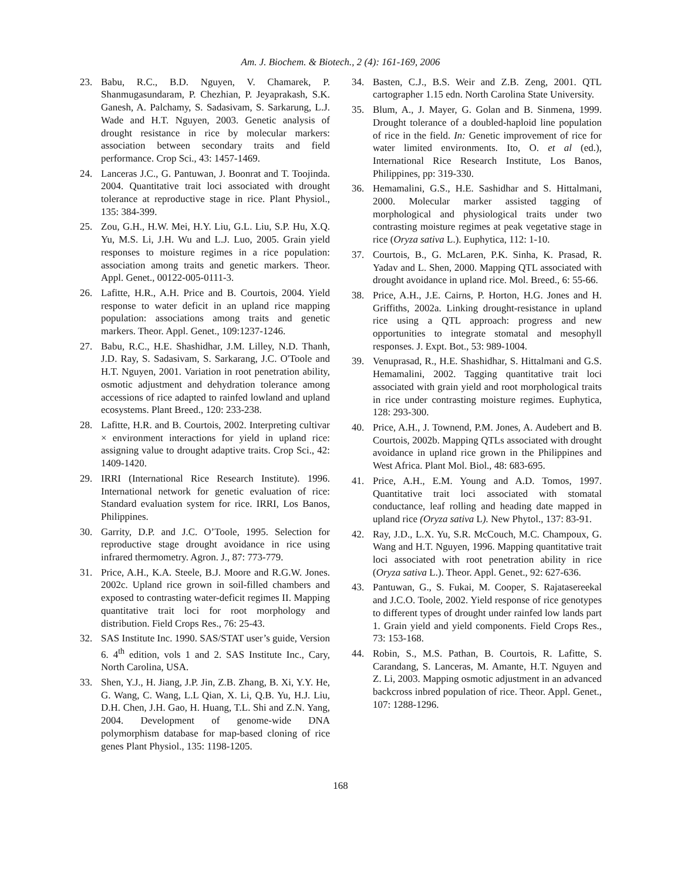Am. J. Biochem. & Biotech., 2 (4): 161-169, 2006
23. Babu, R.C., B.D. Nguyen, V. Chamarek, P. Shanmugasundaram, P. Chezhian, P. Jeyaprakash, S.K. Ganesh, A. Palchamy, S. Sadasivam, S. Sarkarung, L.J. Wade and H.T. Nguyen, 2003. Genetic analysis of drought resistance in rice by molecular markers: association between secondary traits and field performance. Crop Sci., 43: 1457-1469.
24. Lanceras J.C., G. Pantuwan, J. Boonrat and T. Toojinda. 2004. Quantitative trait loci associated with drought tolerance at reproductive stage in rice. Plant Physiol., 135: 384-399.
25. Zou, G.H., H.W. Mei, H.Y. Liu, G.L. Liu, S.P. Hu, X.Q. Yu, M.S. Li, J.H. Wu and L.J. Luo, 2005. Grain yield responses to moisture regimes in a rice population: association among traits and genetic markers. Theor. Appl. Genet., 00122-005-0111-3.
26. Lafitte, H.R., A.H. Price and B. Courtois, 2004. Yield response to water deficit in an upland rice mapping population: associations among traits and genetic markers. Theor. Appl. Genet., 109:1237-1246.
27. Babu, R.C., H.E. Shashidhar, J.M. Lilley, N.D. Thanh, J.D. Ray, S. Sadasivam, S. Sarkarang, J.C. O'Toole and H.T. Nguyen, 2001. Variation in root penetration ability, osmotic adjustment and dehydration tolerance among accessions of rice adapted to rainfed lowland and upland ecosystems. Plant Breed., 120: 233-238.
28. Lafitte, H.R. and B. Courtois, 2002. Interpreting cultivar × environment interactions for yield in upland rice: assigning value to drought adaptive traits. Crop Sci., 42: 1409-1420.
29. IRRI (International Rice Research Institute). 1996. International network for genetic evaluation of rice: Standard evaluation system for rice. IRRI, Los Banos, Philippines.
30. Garrity, D.P. and J.C. O’Toole, 1995. Selection for reproductive stage drought avoidance in rice using infrared thermometry. Agron. J., 87: 773-779.
31. Price, A.H., K.A. Steele, B.J. Moore and R.G.W. Jones. 2002c. Upland rice grown in soil-filled chambers and exposed to contrasting water-deficit regimes II. Mapping quantitative trait loci for root morphology and distribution. Field Crops Res., 76: 25-43.
32. SAS Institute Inc. 1990. SAS/STAT user’s guide, Version 6. 4<sup>th</sup> edition, vols 1 and 2. SAS Institute Inc., Cary, North Carolina, USA.
33. Shen, Y.J., H. Jiang, J.P. Jin, Z.B. Zhang, B. Xi, Y.Y. He, G. Wang, C. Wang, L.L Qian, X. Li, Q.B. Yu, H.J. Liu, D.H. Chen, J.H. Gao, H. Huang, T.L. Shi and Z.N. Yang, 2004. Development of genome-wide DNA polymorphism database for map-based cloning of rice genes Plant Physiol., 135: 1198-1205.
34. Basten, C.J., B.S. Weir and Z.B. Zeng, 2001. QTL cartographer 1.15 edn. North Carolina State University.
35. Blum, A., J. Mayer, G. Golan and B. Sinmena, 1999. Drought tolerance of a doubled-haploid line population of rice in the field. In: Genetic improvement of rice for water limited environments. Ito, O. et al (ed.), International Rice Research Institute, Los Banos, Philippines, pp: 319-330.
36. Hemamalini, G.S., H.E. Sashidhar and S. Hittalmani, 2000. Molecular marker assisted tagging of morphological and physiological traits under two contrasting moisture regimes at peak vegetative stage in rice (Oryza sativa L.). Euphytica, 112: 1-10.
37. Courtois, B., G. McLaren, P.K. Sinha, K. Prasad, R. Yadav and L. Shen, 2000. Mapping QTL associated with drought avoidance in upland rice. Mol. Breed., 6: 55-66.
38. Price, A.H., J.E. Cairns, P. Horton, H.G. Jones and H. Griffiths, 2002a. Linking drought-resistance in upland rice using a QTL approach: progress and new opportunities to integrate stomatal and mesophyll responses. J. Expt. Bot., 53: 989-1004.
39. Venuprasad, R., H.E. Shashidhar, S. Hittalmani and G.S. Hemamalini, 2002. Tagging quantitative trait loci associated with grain yield and root morphological traits in rice under contrasting moisture regimes. Euphytica, 128: 293-300.
40. Price, A.H., J. Townend, P.M. Jones, A. Audebert and B. Courtois, 2002b. Mapping QTLs associated with drought avoidance in upland rice grown in the Philippines and West Africa. Plant Mol. Biol., 48: 683-695.
41. Price, A.H., E.M. Young and A.D. Tomos, 1997. Quantitative trait loci associated with stomatal conductance, leaf rolling and heading date mapped in upland rice (Oryza sativa L). New Phytol., 137: 83-91.
42. Ray, J.D., L.X. Yu, S.R. McCouch, M.C. Champoux, G. Wang and H.T. Nguyen, 1996. Mapping quantitative trait loci associated with root penetration ability in rice (Oryza sativa L.). Theor. Appl. Genet., 92: 627-636.
43. Pantuwan, G., S. Fukai, M. Cooper, S. Rajatasereekal and J.C.O. Toole, 2002. Yield response of rice genotypes to different types of drought under rainfed low lands part 1. Grain yield and yield components. Field Crops Res., 73: 153-168.
44. Robin, S., M.S. Pathan, B. Courtois, R. Lafitte, S. Carandang, S. Lanceras, M. Amante, H.T. Nguyen and Z. Li, 2003. Mapping osmotic adjustment in an advanced backcross inbred population of rice. Theor. Appl. Genet., 107: 1288-1296.
168